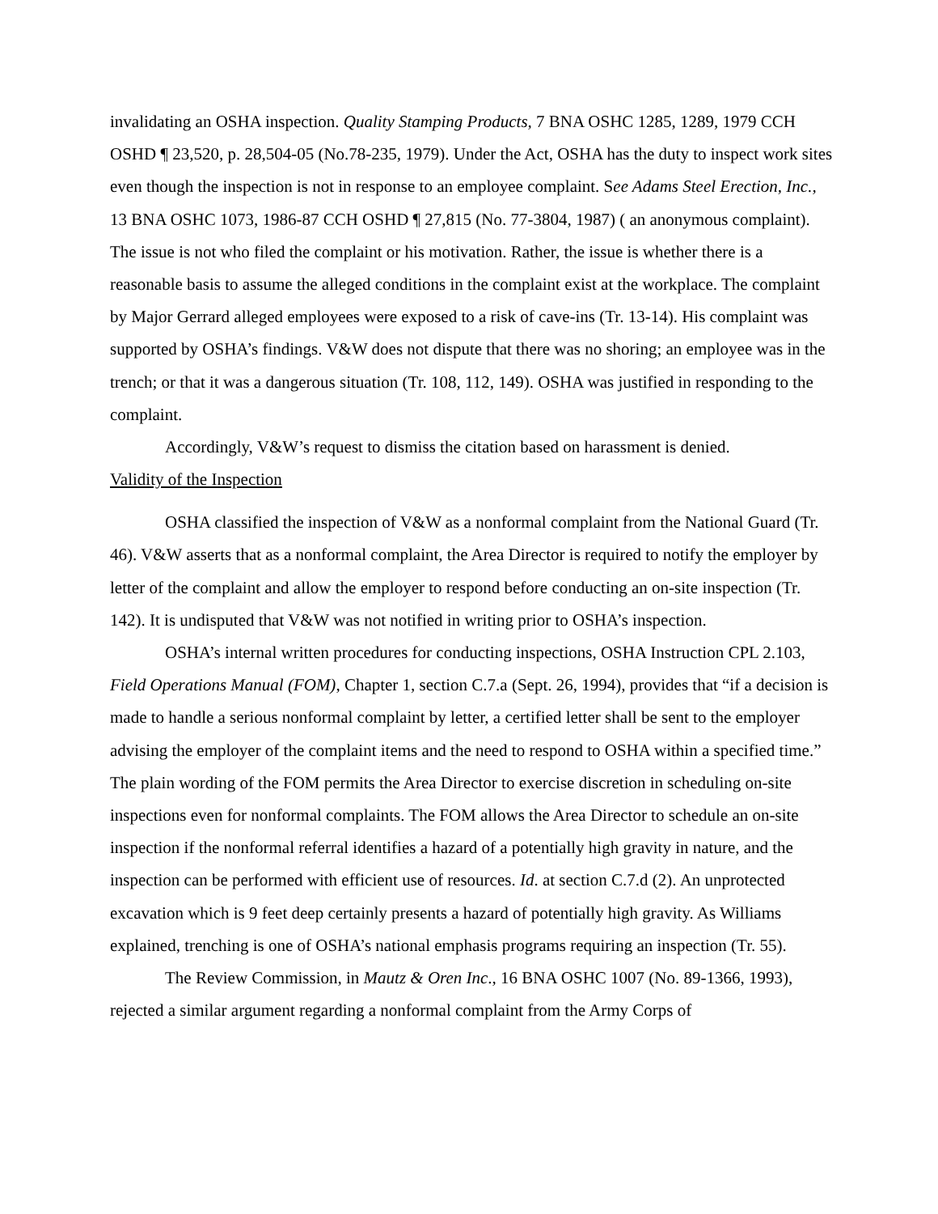invalidating an OSHA inspection. Quality Stamping Products, 7 BNA OSHC 1285, 1289, 1979 CCH OSHD ¶ 23,520, p. 28,504-05 (No.78-235, 1979). Under the Act, OSHA has the duty to inspect work sites even though the inspection is not in response to an employee complaint. See Adams Steel Erection, Inc., 13 BNA OSHC 1073, 1986-87 CCH OSHD ¶ 27,815 (No. 77-3804, 1987) ( an anonymous complaint). The issue is not who filed the complaint or his motivation. Rather, the issue is whether there is a reasonable basis to assume the alleged conditions in the complaint exist at the workplace. The complaint by Major Gerrard alleged employees were exposed to a risk of cave-ins (Tr. 13-14). His complaint was supported by OSHA’s findings. V&W does not dispute that there was no shoring; an employee was in the trench; or that it was a dangerous situation (Tr. 108, 112, 149). OSHA was justified in responding to the complaint.
Accordingly, V&W’s request to dismiss the citation based on harassment is denied.
Validity of the Inspection
OSHA classified the inspection of V&W as a nonformal complaint from the National Guard (Tr. 46). V&W asserts that as a nonformal complaint, the Area Director is required to notify the employer by letter of the complaint and allow the employer to respond before conducting an on-site inspection (Tr. 142). It is undisputed that V&W was not notified in writing prior to OSHA’s inspection.
OSHA’s internal written procedures for conducting inspections, OSHA Instruction CPL 2.103, Field Operations Manual (FOM), Chapter 1, section C.7.a (Sept. 26, 1994), provides that “if a decision is made to handle a serious nonformal complaint by letter, a certified letter shall be sent to the employer advising the employer of the complaint items and the need to respond to OSHA within a specified time.” The plain wording of the FOM permits the Area Director to exercise discretion in scheduling on-site inspections even for nonformal complaints. The FOM allows the Area Director to schedule an on-site inspection if the nonformal referral identifies a hazard of a potentially high gravity in nature, and the inspection can be performed with efficient use of resources. Id. at section C.7.d (2). An unprotected excavation which is 9 feet deep certainly presents a hazard of potentially high gravity. As Williams explained, trenching is one of OSHA’s national emphasis programs requiring an inspection (Tr. 55).
The Review Commission, in Mautz & Oren Inc., 16 BNA OSHC 1007 (No. 89-1366, 1993), rejected a similar argument regarding a nonformal complaint from the Army Corps of